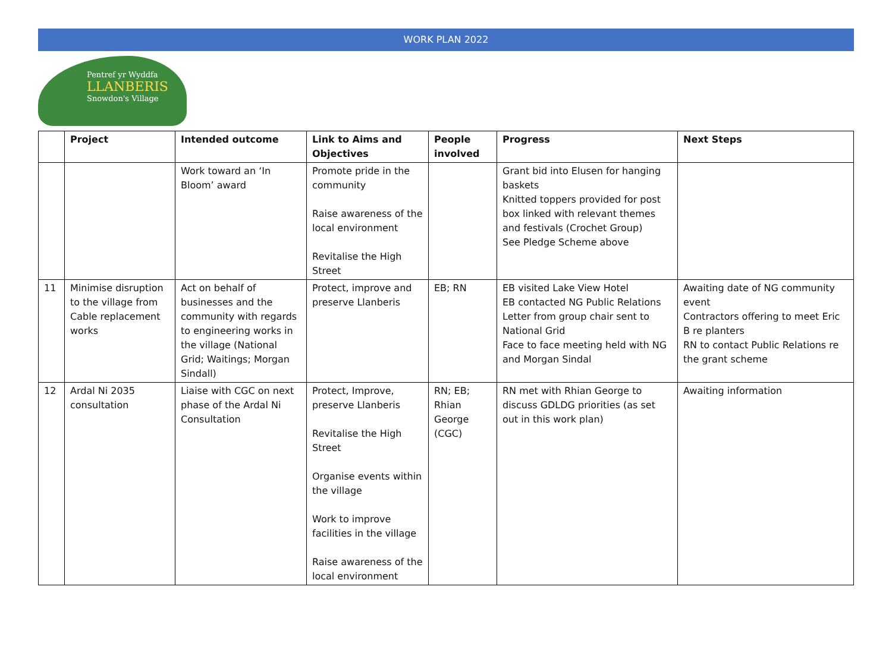WORK PLAN 2022
Pentref yr Wyddfa
LLANBERIS
Snowdon's Village
| | Project | Intended outcome | Link to Aims and Objectives | People involved | Progress | Next Steps |
| --- | --- | --- | --- | --- | --- | --- |
| | | Work toward an ‘In Bloom’ award | Promote pride in the community Raise awareness of the local environment Revitalise the High Street | | Grant bid into Elusen for hanging baskets Knitted toppers provided for post box linked with relevant themes and festivals (Crochet Group) See Pledge Scheme above | |
| 11 | Minimise disruption to the village from Cable replacement works | Act on behalf of businesses and the community with regards to engineering works in the village (National Grid; Waitings; Morgan Sindall) | Protect, improve and preserve Llanberis | EB; RN | EB visited Lake View Hotel EB contacted NG Public Relations Letter from group chair sent to National Grid Face to face meeting held with NG and Morgan Sindal | Awaiting date of NG community event Contractors offering to meet Eric B re planters RN to contact Public Relations re the grant scheme |
| 12 | Ardal Ni 2035 consultation | Liaise with CGC on next phase of the Ardal Ni Consultation | Protect, Improve, preserve Llanberis Revitalise the High Street Organise events within the village Work to improve facilities in the village Raise awareness of the local environment | RN; EB; Rhian George (CGC) | RN met with Rhian George to discuss GDLDG priorities (as set out in this work plan) | Awaiting information |